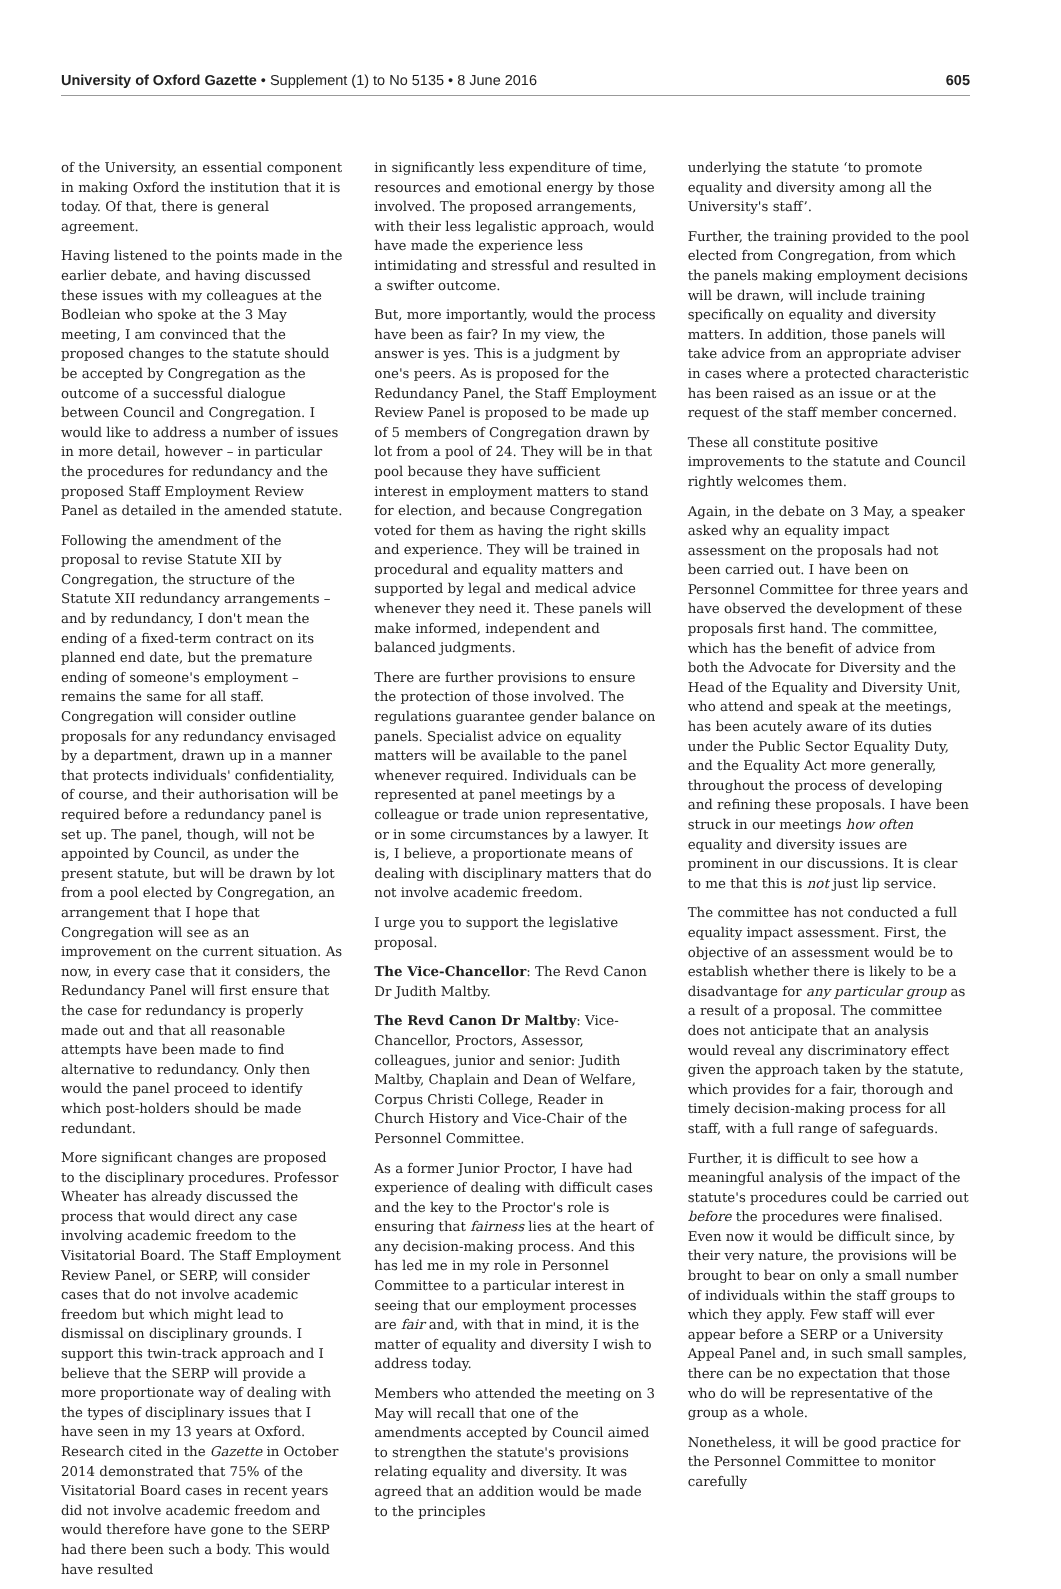University of Oxford Gazette • Supplement (1) to No 5135 • 8 June 2016 605
of the University, an essential component in making Oxford the institution that it is today. Of that, there is general agreement.
Having listened to the points made in the earlier debate, and having discussed these issues with my colleagues at the Bodleian who spoke at the 3 May meeting, I am convinced that the proposed changes to the statute should be accepted by Congregation as the outcome of a successful dialogue between Council and Congregation. I would like to address a number of issues in more detail, however – in particular the procedures for redundancy and the proposed Staff Employment Review Panel as detailed in the amended statute.
Following the amendment of the proposal to revise Statute XII by Congregation, the structure of the Statute XII redundancy arrangements – and by redundancy, I don't mean the ending of a fixed-term contract on its planned end date, but the premature ending of someone's employment – remains the same for all staff. Congregation will consider outline proposals for any redundancy envisaged by a department, drawn up in a manner that protects individuals' confidentiality, of course, and their authorisation will be required before a redundancy panel is set up. The panel, though, will not be appointed by Council, as under the present statute, but will be drawn by lot from a pool elected by Congregation, an arrangement that I hope that Congregation will see as an improvement on the current situation. As now, in every case that it considers, the Redundancy Panel will first ensure that the case for redundancy is properly made out and that all reasonable attempts have been made to find alternative to redundancy. Only then would the panel proceed to identify which post-holders should be made redundant.
More significant changes are proposed to the disciplinary procedures. Professor Wheater has already discussed the process that would direct any case involving academic freedom to the Visitatorial Board. The Staff Employment Review Panel, or SERP, will consider cases that do not involve academic freedom but which might lead to dismissal on disciplinary grounds. I support this twin-track approach and I believe that the SERP will provide a more proportionate way of dealing with the types of disciplinary issues that I have seen in my 13 years at Oxford. Research cited in the Gazette in October 2014 demonstrated that 75% of the Visitatorial Board cases in recent years did not involve academic freedom and would therefore have gone to the SERP had there been such a body. This would have resulted
in significantly less expenditure of time, resources and emotional energy by those involved. The proposed arrangements, with their less legalistic approach, would have made the experience less intimidating and stressful and resulted in a swifter outcome.
But, more importantly, would the process have been as fair? In my view, the answer is yes. This is a judgment by one's peers. As is proposed for the Redundancy Panel, the Staff Employment Review Panel is proposed to be made up of 5 members of Congregation drawn by lot from a pool of 24. They will be in that pool because they have sufficient interest in employment matters to stand for election, and because Congregation voted for them as having the right skills and experience. They will be trained in procedural and equality matters and supported by legal and medical advice whenever they need it. These panels will make informed, independent and balanced judgments.
There are further provisions to ensure the protection of those involved. The regulations guarantee gender balance on panels. Specialist advice on equality matters will be available to the panel whenever required. Individuals can be represented at panel meetings by a colleague or trade union representative, or in some circumstances by a lawyer. It is, I believe, a proportionate means of dealing with disciplinary matters that do not involve academic freedom.
I urge you to support the legislative proposal.
The Vice-Chancellor: The Revd Canon Dr Judith Maltby.
The Revd Canon Dr Maltby: Vice-Chancellor, Proctors, Assessor, colleagues, junior and senior: Judith Maltby, Chaplain and Dean of Welfare, Corpus Christi College, Reader in Church History and Vice-Chair of the Personnel Committee.
As a former Junior Proctor, I have had experience of dealing with difficult cases and the key to the Proctor's role is ensuring that fairness lies at the heart of any decision-making process. And this has led me in my role in Personnel Committee to a particular interest in seeing that our employment processes are fair and, with that in mind, it is the matter of equality and diversity I wish to address today.
Members who attended the meeting on 3 May will recall that one of the amendments accepted by Council aimed to strengthen the statute's provisions relating equality and diversity. It was agreed that an addition would be made to the principles
underlying the statute ‘to promote equality and diversity among all the University's staff’.
Further, the training provided to the pool elected from Congregation, from which the panels making employment decisions will be drawn, will include training specifically on equality and diversity matters. In addition, those panels will take advice from an appropriate adviser in cases where a protected characteristic has been raised as an issue or at the request of the staff member concerned.
These all constitute positive improvements to the statute and Council rightly welcomes them.
Again, in the debate on 3 May, a speaker asked why an equality impact assessment on the proposals had not been carried out. I have been on Personnel Committee for three years and have observed the development of these proposals first hand. The committee, which has the benefit of advice from both the Advocate for Diversity and the Head of the Equality and Diversity Unit, who attend and speak at the meetings, has been acutely aware of its duties under the Public Sector Equality Duty, and the Equality Act more generally, throughout the process of developing and refining these proposals. I have been struck in our meetings how often equality and diversity issues are prominent in our discussions. It is clear to me that this is not just lip service.
The committee has not conducted a full equality impact assessment. First, the objective of an assessment would be to establish whether there is likely to be a disadvantage for any particular group as a result of a proposal. The committee does not anticipate that an analysis would reveal any discriminatory effect given the approach taken by the statute, which provides for a fair, thorough and timely decision-making process for all staff, with a full range of safeguards.
Further, it is difficult to see how a meaningful analysis of the impact of the statute's procedures could be carried out before the procedures were finalised. Even now it would be difficult since, by their very nature, the provisions will be brought to bear on only a small number of individuals within the staff groups to which they apply. Few staff will ever appear before a SERP or a University Appeal Panel and, in such small samples, there can be no expectation that those who do will be representative of the group as a whole.
Nonetheless, it will be good practice for the Personnel Committee to monitor carefully